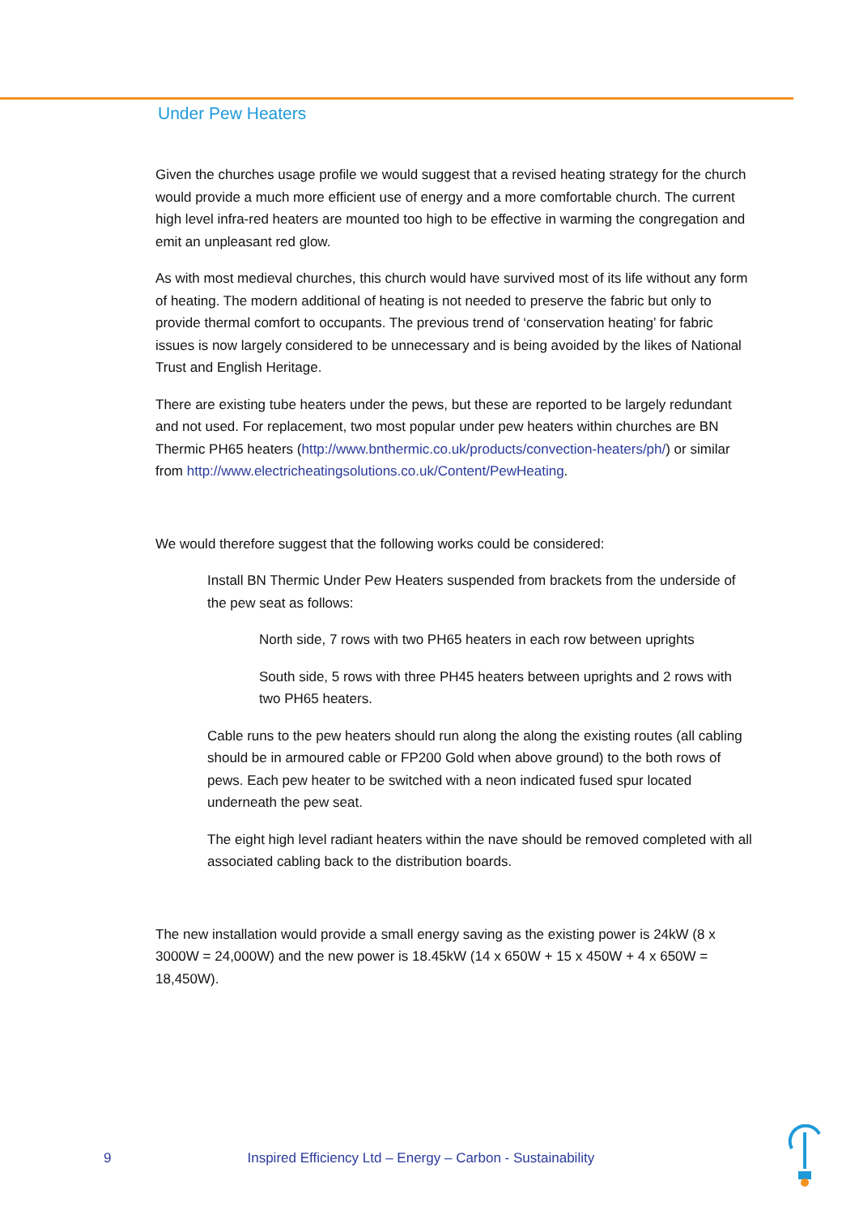Under Pew Heaters
Given the churches usage profile we would suggest that a revised heating strategy for the church would provide a much more efficient use of energy and a more comfortable church. The current high level infra-red heaters are mounted too high to be effective in warming the congregation and emit an unpleasant red glow.
As with most medieval churches, this church would have survived most of its life without any form of heating. The modern additional of heating is not needed to preserve the fabric but only to provide thermal comfort to occupants. The previous trend of ‘conservation heating’ for fabric issues is now largely considered to be unnecessary and is being avoided by the likes of National Trust and English Heritage.
There are existing tube heaters under the pews, but these are reported to be largely redundant and not used. For replacement, two most popular under pew heaters within churches are BN Thermic PH65 heaters (http://www.bnthermic.co.uk/products/convection-heaters/ph/) or similar from http://www.electricheatingsolutions.co.uk/Content/PewHeating.
We would therefore suggest that the following works could be considered:
Install BN Thermic Under Pew Heaters suspended from brackets from the underside of the pew seat as follows:
North side, 7 rows with two PH65 heaters in each row between uprights
South side, 5 rows with three PH45 heaters between uprights and 2 rows with two PH65 heaters.
Cable runs to the pew heaters should run along the along the existing routes (all cabling should be in armoured cable or FP200 Gold when above ground) to the both rows of pews. Each pew heater to be switched with a neon indicated fused spur located underneath the pew seat.
The eight high level radiant heaters within the nave should be removed completed with all associated cabling back to the distribution boards.
The new installation would provide a small energy saving as the existing power is 24kW (8 x 3000W = 24,000W) and the new power is 18.45kW (14 x 650W + 15 x 450W + 4 x 650W = 18,450W).
9 Inspired Efficiency Ltd – Energy – Carbon - Sustainability